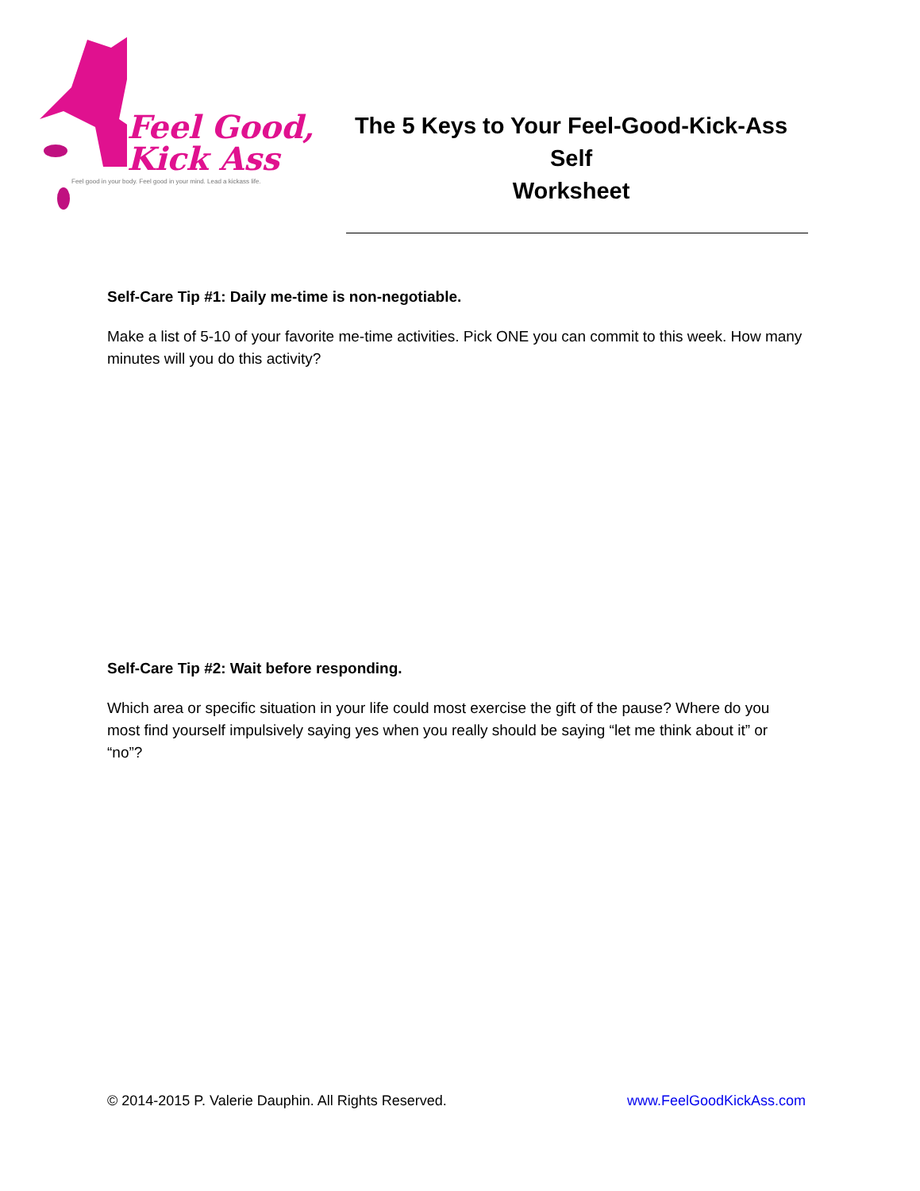Feel Good,
Kick Ass
Feel good in your body. Feel good in your mind. Lead a kickass life.
The 5 Keys to Your Feel-Good-Kick-Ass
Self
Worksheet
Self-Care Tip #1: Daily me-time is non-negotiable.
Make a list of 5-10 of your favorite me-time activities. Pick ONE you can commit to this week. How many minutes will you do this activity?
Self-Care Tip #2: Wait before responding.
Which area or specific situation in your life could most exercise the gift of the pause? Where do you most find yourself impulsively saying yes when you really should be saying “let me think about it” or “no”?
© 2014-2015 P. Valerie Dauphin. All Rights Reserved. www.FeelGoodKickAss.com